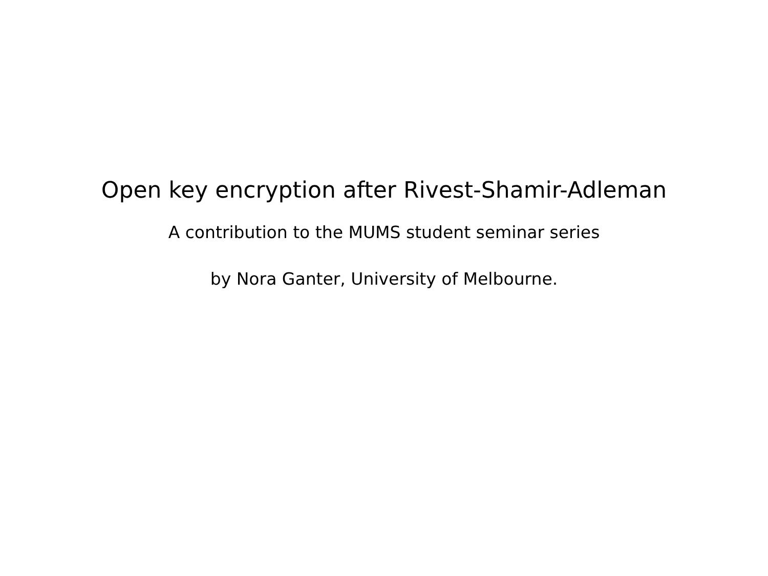Open key encryption after Rivest-Shamir-Adleman
A contribution to the MUMS student seminar series
by Nora Ganter, University of Melbourne.